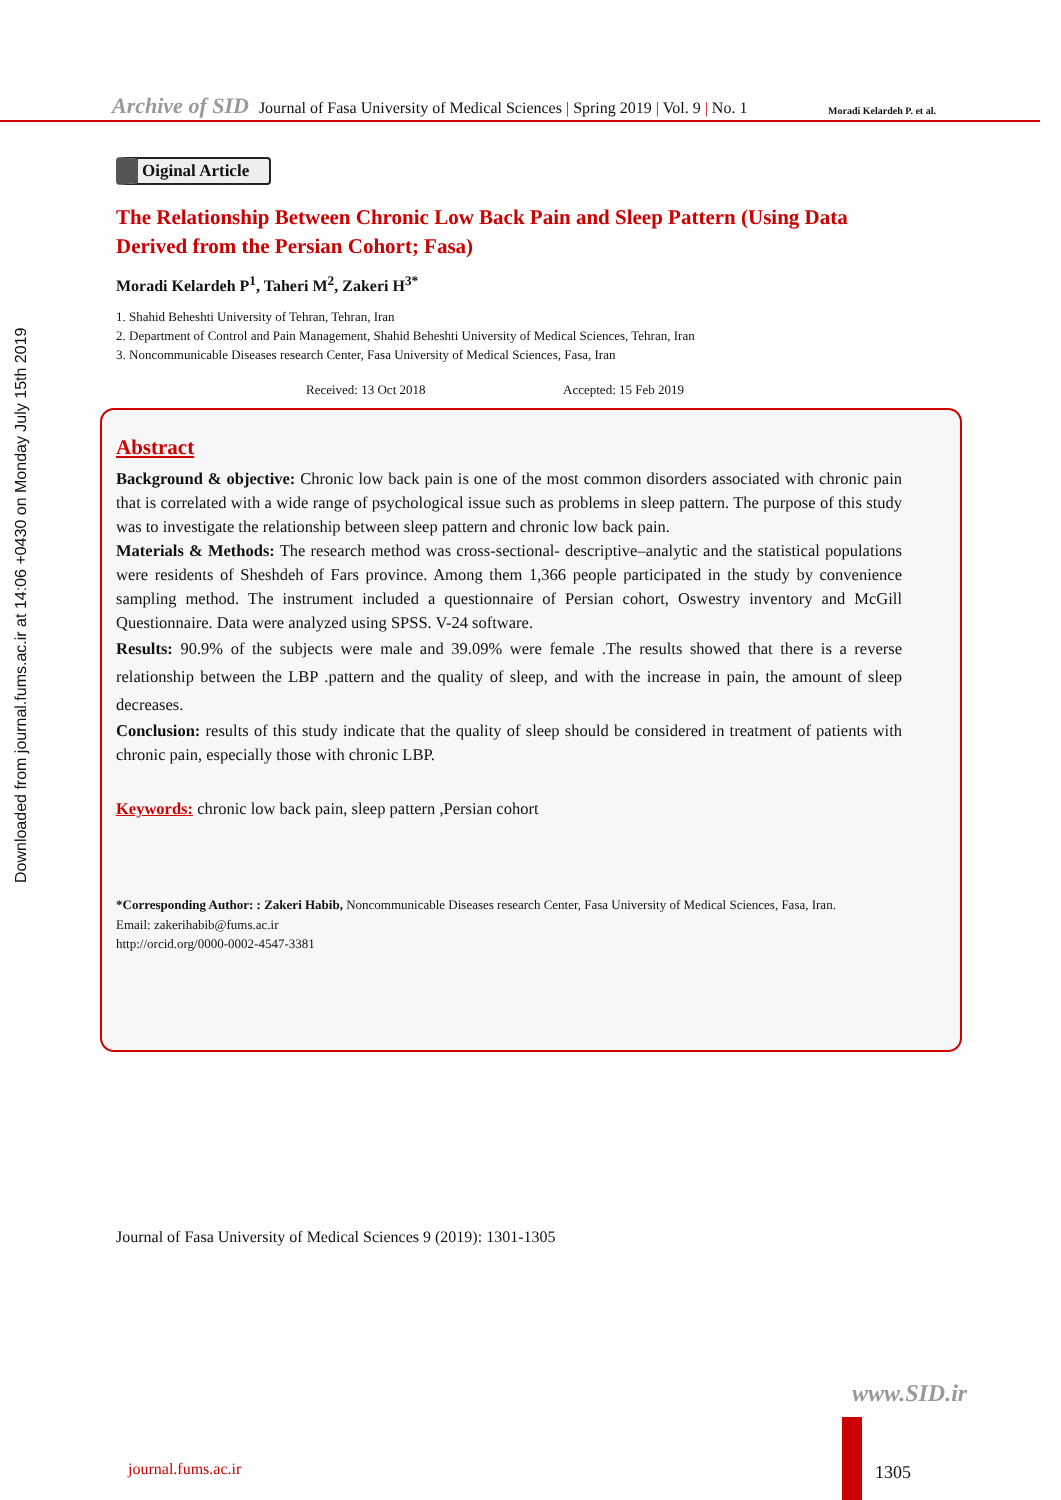Archive of SID Journal of Fasa University of Medical Sciences | Spring 2019 | Vol. 9 | No. 1
Moradi Kelardeh P. et al.
Downloaded from journal.fums.ac.ir at 14:06 +0430 on Monday July 15th 2019
Oiginal Article
The Relationship Between Chronic Low Back Pain and Sleep Pattern (Using Data Derived from the Persian Cohort; Fasa)
Moradi Kelardeh P<sup>1</sup>, Taheri M<sup>2</sup>, Zakeri H<sup>3*</sup>
1. Shahid Beheshti University of Tehran, Tehran, Iran
2. Department of Control and Pain Management, Shahid Beheshti University of Medical Sciences, Tehran, Iran
3. Noncommunicable Diseases research Center, Fasa University of Medical Sciences, Fasa, Iran
Received: 13 Oct 2018 Accepted: 15 Feb 2019
Abstract
Background & objective: Chronic low back pain is one of the most common disorders associated with chronic pain that is correlated with a wide range of psychological issue such as problems in sleep pattern. The purpose of this study was to investigate the relationship between sleep pattern and chronic low back pain.
Materials & Methods: The research method was cross-sectional- descriptive–analytic and the statistical populations were residents of Sheshdeh of Fars province. Among them 1,366 people participated in the study by convenience sampling method. The instrument included a questionnaire of Persian cohort, Oswestry inventory and McGill Questionnaire. Data were analyzed using SPSS. V-24 software.
Results: 90.9% of the subjects were male and 39.09% were female .The results showed that there is a reverse relationship between the LBP .pattern and the quality of sleep, and with the increase in pain, the amount of sleep decreases.
Conclusion: results of this study indicate that the quality of sleep should be considered in treatment of patients with chronic pain, especially those with chronic LBP.
Keywords: chronic low back pain, sleep pattern ,Persian cohort
*Corresponding Author: : Zakeri Habib, Noncommunicable Diseases research Center, Fasa University of Medical Sciences, Fasa, Iran.
Email: zakerihabib@fums.ac.ir
http://orcid.org/0000-0002-4547-3381
Journal of Fasa University of Medical Sciences 9 (2019): 1301-1305
www.SID.ir
journal.fums.ac.ir 1305